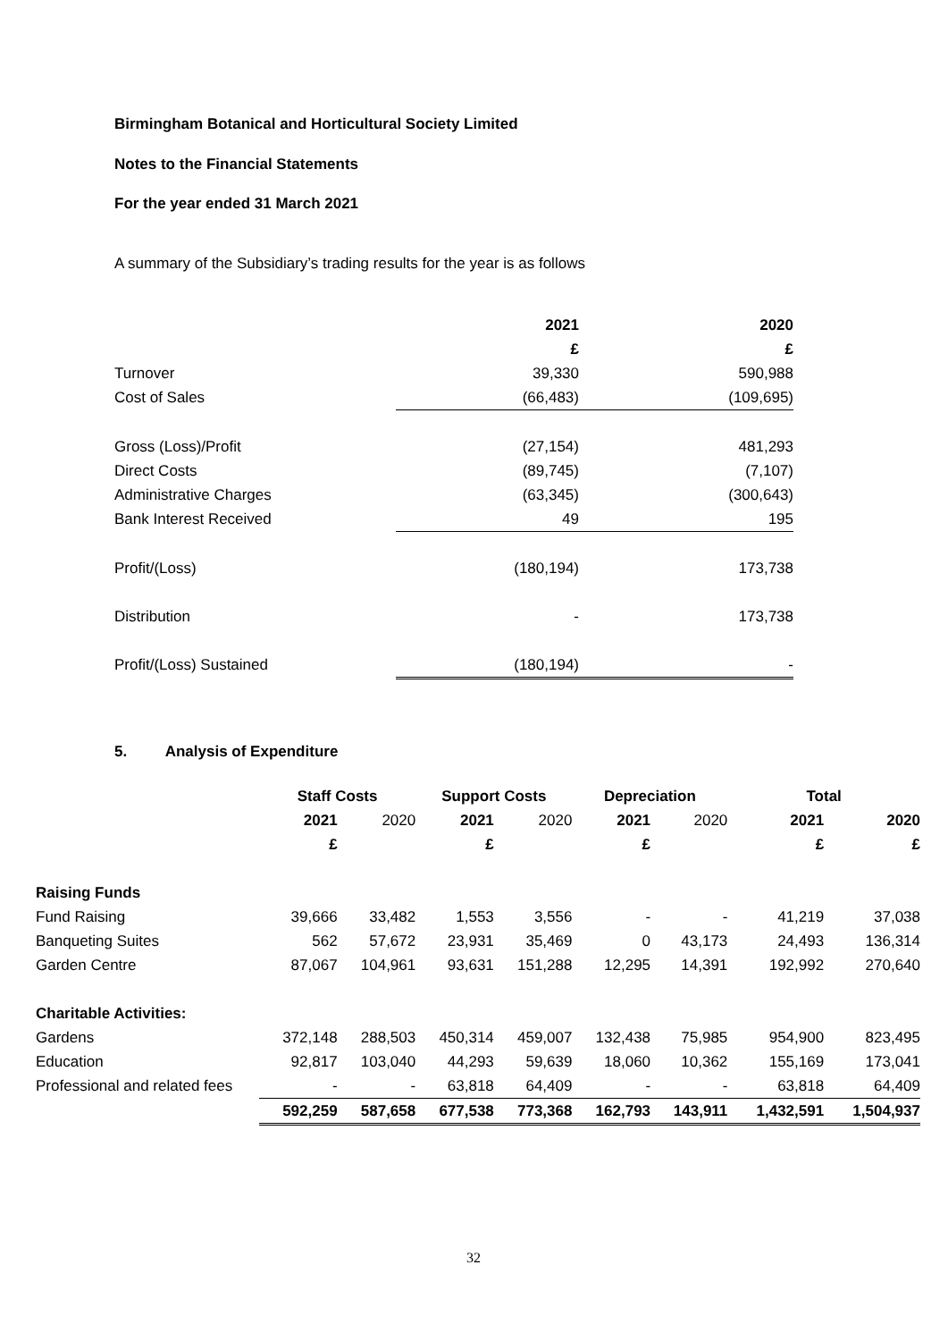Birmingham Botanical and Horticultural Society Limited
Notes to the Financial Statements
For the year ended 31 March 2021
A summary of the Subsidiary’s trading results for the year is as follows
| | 2021 | 2020 |
| --- | --- | --- |
| | £ | £ |
| Turnover | 39,330 | 590,988 |
| Cost of Sales | (66,483) | (109,695) |
| Gross (Loss)/Profit | (27,154) | 481,293 |
| Direct Costs | (89,745) | (7,107) |
| Administrative Charges | (63,345) | (300,643) |
| Bank Interest Received | 49 | 195 |
| Profit/(Loss) | (180,194) | 173,738 |
| Distribution | - | 173,738 |
| Profit/(Loss) Sustained | (180,194) | - |
5. Analysis of Expenditure
| | Staff Costs | | Support Costs | | Depreciation | | Total | |
| --- | --- | --- | --- | --- | --- | --- | --- | --- |
| | 2021 | 2020 | 2021 | 2020 | 2021 | 2020 | 2021 | 2020 |
| | £ | | £ | | £ | | £ | £ |
| Raising Funds | | | | | | | | |
| Fund Raising | 39,666 | 33,482 | 1,553 | 3,556 | - | - | 41,219 | 37,038 |
| Banqueting Suites | 562 | 57,672 | 23,931 | 35,469 | 0 | 43,173 | 24,493 | 136,314 |
| Garden Centre | 87,067 | 104,961 | 93,631 | 151,288 | 12,295 | 14,391 | 192,992 | 270,640 |
| Charitable Activities: | | | | | | | | |
| Gardens | 372,148 | 288,503 | 450,314 | 459,007 | 132,438 | 75,985 | 954,900 | 823,495 |
| Education | 92,817 | 103,040 | 44,293 | 59,639 | 18,060 | 10,362 | 155,169 | 173,041 |
| Professional and related fees | - | - | 63,818 | 64,409 | - | - | 63,818 | 64,409 |
| | 592,259 | 587,658 | 677,538 | 773,368 | 162,793 | 143,911 | 1,432,591 | 1,504,937 |
32